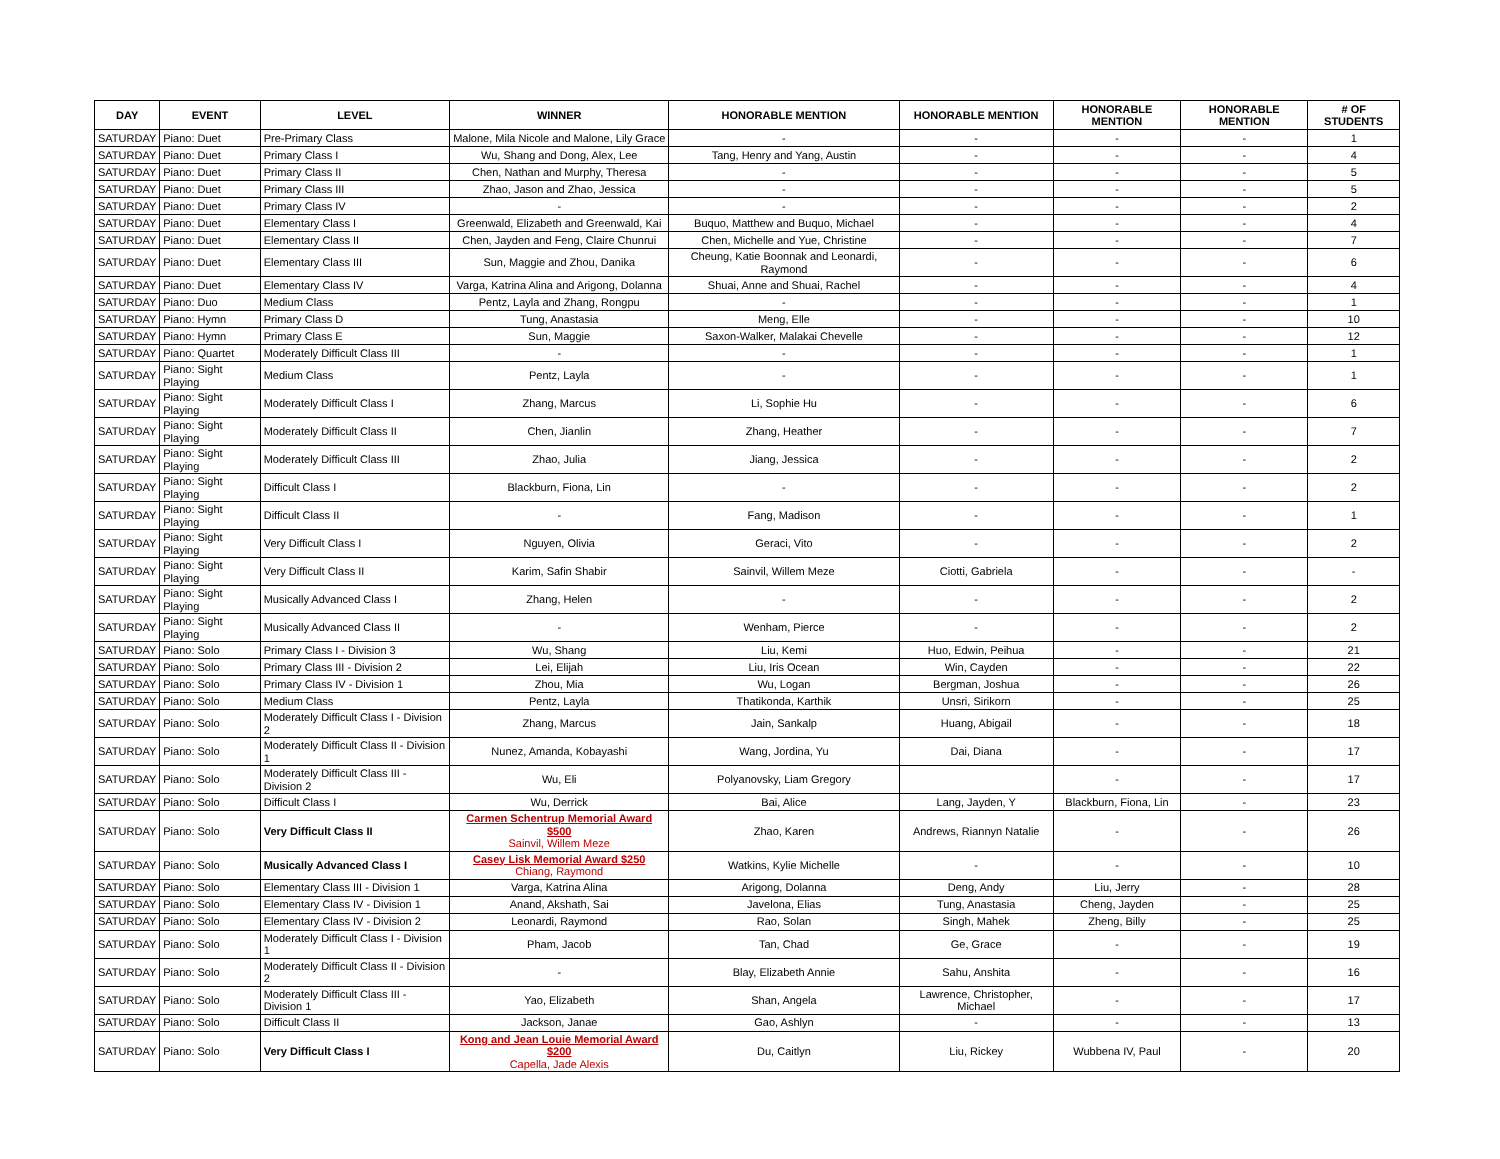| DAY | EVENT | LEVEL | WINNER | HONORABLE MENTION | HONORABLE MENTION | HONORABLE MENTION | HONORABLE MENTION | # OF STUDENTS |
| --- | --- | --- | --- | --- | --- | --- | --- | --- |
| SATURDAY | Piano: Duet | Pre-Primary Class | Malone, Mila Nicole and Malone, Lily Grace | - | - | - | - | 1 |
| SATURDAY | Piano: Duet | Primary Class I | Wu, Shang and Dong, Alex, Lee | Tang, Henry and Yang, Austin | - | - | - | 4 |
| SATURDAY | Piano: Duet | Primary Class II | Chen, Nathan and Murphy, Theresa | - | - | - | - | 5 |
| SATURDAY | Piano: Duet | Primary Class III | Zhao, Jason and Zhao, Jessica | - | - | - | - | 5 |
| SATURDAY | Piano: Duet | Primary Class IV | - | - | - | - | - | 2 |
| SATURDAY | Piano: Duet | Elementary Class I | Greenwald, Elizabeth and Greenwald, Kai | Buquo, Matthew and Buquo, Michael | - | - | - | 4 |
| SATURDAY | Piano: Duet | Elementary Class II | Chen, Jayden and Feng, Claire Chunrui | Chen, Michelle and Yue, Christine | - | - | - | 7 |
| SATURDAY | Piano: Duet | Elementary Class III | Sun, Maggie and Zhou, Danika | Cheung, Katie Boonnak and Leonardi, Raymond | - | - | - | 6 |
| SATURDAY | Piano: Duet | Elementary Class IV | Varga, Katrina Alina and Arigong, Dolanna | Shuai, Anne and Shuai, Rachel | - | - | - | 4 |
| SATURDAY | Piano: Duo | Medium Class | Pentz, Layla and Zhang, Rongpu | - | - | - | - | 1 |
| SATURDAY | Piano: Hymn | Primary Class D | Tung, Anastasia | Meng, Elle | - | - | - | 10 |
| SATURDAY | Piano: Hymn | Primary Class E | Sun, Maggie | Saxon-Walker, Malakai Chevelle | - | - | - | 12 |
| SATURDAY | Piano: Quartet | Moderately Difficult Class III | - | - | - | - | - | 1 |
| SATURDAY | Piano: Sight Playing | Medium Class | Pentz, Layla | - | - | - | - | 1 |
| SATURDAY | Piano: Sight Playing | Moderately Difficult Class I | Zhang, Marcus | Li, Sophie Hu | - | - | - | 6 |
| SATURDAY | Piano: Sight Playing | Moderately Difficult Class II | Chen, Jianlin | Zhang, Heather | - | - | - | 7 |
| SATURDAY | Piano: Sight Playing | Moderately Difficult Class III | Zhao, Julia | Jiang, Jessica | - | - | - | 2 |
| SATURDAY | Piano: Sight Playing | Difficult Class I | Blackburn, Fiona, Lin | - | - | - | - | 2 |
| SATURDAY | Piano: Sight Playing | Difficult Class II | - | Fang, Madison | - | - | - | 1 |
| SATURDAY | Piano: Sight Playing | Very Difficult Class I | Nguyen, Olivia | Geraci, Vito | - | - | - | 2 |
| SATURDAY | Piano: Sight Playing | Very Difficult Class II | Karim, Safin Shabir | Sainvil, Willem Meze | Ciotti, Gabriela | - | - | - |
| SATURDAY | Piano: Sight Playing | Musically Advanced Class I | Zhang, Helen | - | - | - | - | 2 |
| SATURDAY | Piano: Sight Playing | Musically Advanced Class II | - | Wenham, Pierce | - | - | - | 2 |
| SATURDAY | Piano: Solo | Primary Class I - Division 3 | Wu, Shang | Liu, Kemi | Huo, Edwin, Peihua | - | - | 21 |
| SATURDAY | Piano: Solo | Primary Class III - Division 2 | Lei, Elijah | Liu, Iris Ocean | Win, Cayden | - | - | 22 |
| SATURDAY | Piano: Solo | Primary Class IV - Division 1 | Zhou, Mia | Wu, Logan | Bergman, Joshua | - | - | 26 |
| SATURDAY | Piano: Solo | Medium Class | Pentz, Layla | Thatikonda, Karthik | Unsri, Sirikorn | - | - | 25 |
| SATURDAY | Piano: Solo | Moderately Difficult Class I - Division 2 | Zhang, Marcus | Jain, Sankalp | Huang, Abigail | - | - | 18 |
| SATURDAY | Piano: Solo | Moderately Difficult Class II - Division 1 | Nunez, Amanda, Kobayashi | Wang, Jordina, Yu | Dai, Diana | - | - | 17 |
| SATURDAY | Piano: Solo | Moderately Difficult Class III - Division 2 | Wu, Eli | Polyanovsky, Liam Gregory | | - | - | 17 |
| SATURDAY | Piano: Solo | Difficult Class I | Wu, Derrick | Bai, Alice | Lang, Jayden, Y | Blackburn, Fiona, Lin | - | 23 |
| SATURDAY | Piano: Solo | Very Difficult Class II | Carmen Schentrup Memorial Award $500 Sainvil, Willem Meze | Zhao, Karen | Andrews, Riannyn Natalie | - | - | 26 |
| SATURDAY | Piano: Solo | Musically Advanced Class I | Casey Lisk Memorial Award $250 Chiang, Raymond | Watkins, Kylie Michelle | - | - | - | 10 |
| SATURDAY | Piano: Solo | Elementary Class III - Division 1 | Varga, Katrina Alina | Arigong, Dolanna | Deng, Andy | Liu, Jerry | - | 28 |
| SATURDAY | Piano: Solo | Elementary Class IV - Division 1 | Anand, Akshath, Sai | Javelona, Elias | Tung, Anastasia | Cheng, Jayden | - | 25 |
| SATURDAY | Piano: Solo | Elementary Class IV - Division 2 | Leonardi, Raymond | Rao, Solan | Singh, Mahek | Zheng, Billy | - | 25 |
| SATURDAY | Piano: Solo | Moderately Difficult Class I - Division 1 | Pham, Jacob | Tan, Chad | Ge, Grace | - | - | 19 |
| SATURDAY | Piano: Solo | Moderately Difficult Class II - Division 2 | - | Blay, Elizabeth Annie | Sahu, Anshita | - | - | 16 |
| SATURDAY | Piano: Solo | Moderately Difficult Class III - Division 1 | Yao, Elizabeth | Shan, Angela | Lawrence, Christopher, Michael | - | - | 17 |
| SATURDAY | Piano: Solo | Difficult Class II | Jackson, Janae | Gao, Ashlyn | - | - | - | 13 |
| SATURDAY | Piano: Solo | Very Difficult Class I | Kong and Jean Louie Memorial Award $200 Capella, Jade Alexis | Du, Caitlyn | Liu, Rickey | Wubbena IV, Paul | - | 20 |